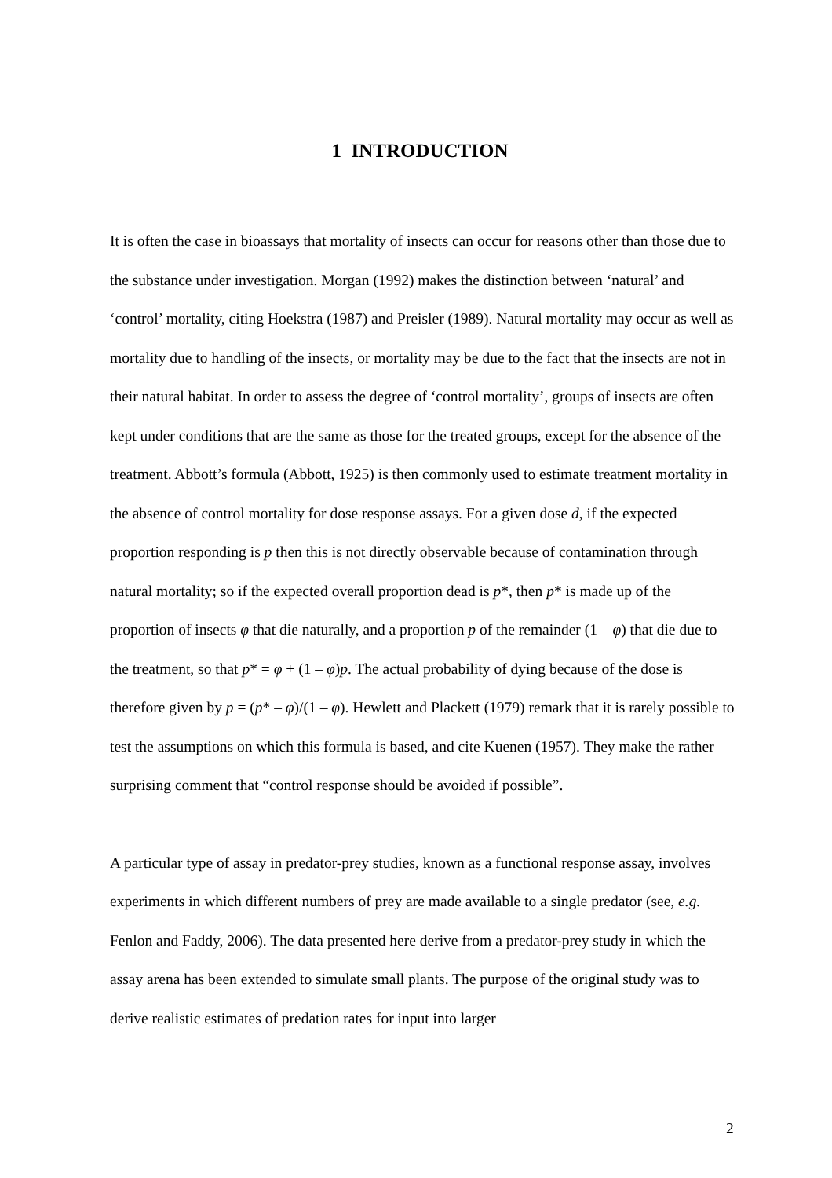1 INTRODUCTION
It is often the case in bioassays that mortality of insects can occur for reasons other than those due to the substance under investigation. Morgan (1992) makes the distinction between ‘natural’ and ‘control’ mortality, citing Hoekstra (1987) and Preisler (1989). Natural mortality may occur as well as mortality due to handling of the insects, or mortality may be due to the fact that the insects are not in their natural habitat. In order to assess the degree of ‘control mortality’, groups of insects are often kept under conditions that are the same as those for the treated groups, except for the absence of the treatment. Abbott’s formula (Abbott, 1925) is then commonly used to estimate treatment mortality in the absence of control mortality for dose response assays. For a given dose d, if the expected proportion responding is p then this is not directly observable because of contamination through natural mortality; so if the expected overall proportion dead is p*, then p* is made up of the proportion of insects φ that die naturally, and a proportion p of the remainder (1 – φ) that die due to the treatment, so that p* = φ + (1 – φ)p. The actual probability of dying because of the dose is therefore given by p = (p* – φ)/(1 – φ). Hewlett and Plackett (1979) remark that it is rarely possible to test the assumptions on which this formula is based, and cite Kuenen (1957). They make the rather surprising comment that “control response should be avoided if possible”.
A particular type of assay in predator-prey studies, known as a functional response assay, involves experiments in which different numbers of prey are made available to a single predator (see, e.g. Fenlon and Faddy, 2006). The data presented here derive from a predator-prey study in which the assay arena has been extended to simulate small plants. The purpose of the original study was to derive realistic estimates of predation rates for input into larger
2